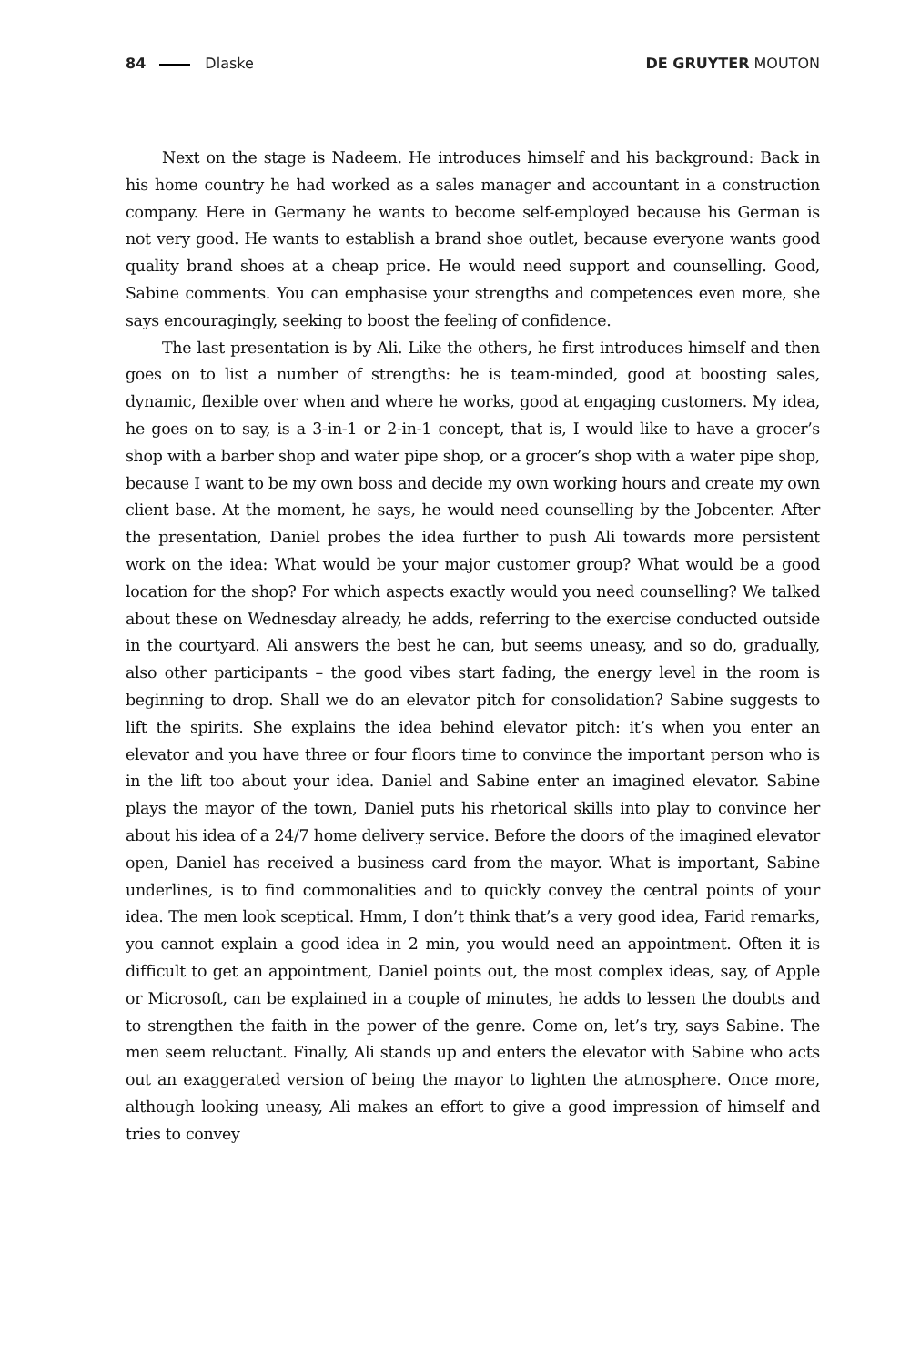84 Dlaske DE GRUYTER MOUTON
Next on the stage is Nadeem. He introduces himself and his background: Back in his home country he had worked as a sales manager and accountant in a construction company. Here in Germany he wants to become self-employed because his German is not very good. He wants to establish a brand shoe outlet, because everyone wants good quality brand shoes at a cheap price. He would need support and counselling. Good, Sabine comments. You can emphasise your strengths and competences even more, she says encouragingly, seeking to boost the feeling of confidence.
The last presentation is by Ali. Like the others, he first introduces himself and then goes on to list a number of strengths: he is team-minded, good at boosting sales, dynamic, flexible over when and where he works, good at engaging customers. My idea, he goes on to say, is a 3-in-1 or 2-in-1 concept, that is, I would like to have a grocer’s shop with a barber shop and water pipe shop, or a grocer’s shop with a water pipe shop, because I want to be my own boss and decide my own working hours and create my own client base. At the moment, he says, he would need counselling by the Jobcenter. After the presentation, Daniel probes the idea further to push Ali towards more persistent work on the idea: What would be your major customer group? What would be a good location for the shop? For which aspects exactly would you need counselling? We talked about these on Wednesday already, he adds, referring to the exercise conducted outside in the courtyard. Ali answers the best he can, but seems uneasy, and so do, gradually, also other participants – the good vibes start fading, the energy level in the room is beginning to drop. Shall we do an elevator pitch for consolidation? Sabine suggests to lift the spirits. She explains the idea behind elevator pitch: it’s when you enter an elevator and you have three or four floors time to convince the important person who is in the lift too about your idea. Daniel and Sabine enter an imagined elevator. Sabine plays the mayor of the town, Daniel puts his rhetorical skills into play to convince her about his idea of a 24/7 home delivery service. Before the doors of the imagined elevator open, Daniel has received a business card from the mayor. What is important, Sabine underlines, is to find commonalities and to quickly convey the central points of your idea. The men look sceptical. Hmm, I don’t think that’s a very good idea, Farid remarks, you cannot explain a good idea in 2 min, you would need an appointment. Often it is difficult to get an appointment, Daniel points out, the most complex ideas, say, of Apple or Microsoft, can be explained in a couple of minutes, he adds to lessen the doubts and to strengthen the faith in the power of the genre. Come on, let’s try, says Sabine. The men seem reluctant. Finally, Ali stands up and enters the elevator with Sabine who acts out an exaggerated version of being the mayor to lighten the atmosphere. Once more, although looking uneasy, Ali makes an effort to give a good impression of himself and tries to convey